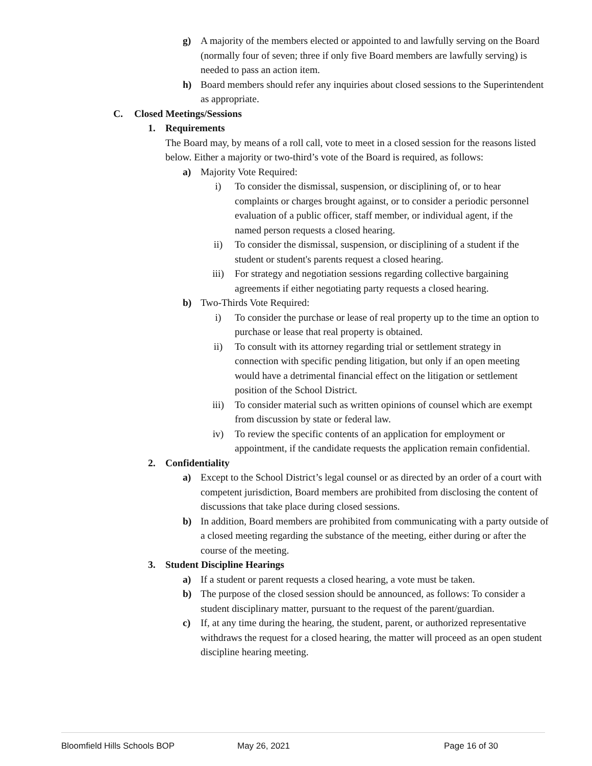g) A majority of the members elected or appointed to and lawfully serving on the Board (normally four of seven; three if only five Board members are lawfully serving) is needed to pass an action item.
h) Board members should refer any inquiries about closed sessions to the Superintendent as appropriate.
C. Closed Meetings/Sessions
1. Requirements
The Board may, by means of a roll call, vote to meet in a closed session for the reasons listed below. Either a majority or two-third’s vote of the Board is required, as follows:
a) Majority Vote Required:
i) To consider the dismissal, suspension, or disciplining of, or to hear complaints or charges brought against, or to consider a periodic personnel evaluation of a public officer, staff member, or individual agent, if the named person requests a closed hearing.
ii) To consider the dismissal, suspension, or disciplining of a student if the student or student's parents request a closed hearing.
iii) For strategy and negotiation sessions regarding collective bargaining agreements if either negotiating party requests a closed hearing.
b) Two-Thirds Vote Required:
i) To consider the purchase or lease of real property up to the time an option to purchase or lease that real property is obtained.
ii) To consult with its attorney regarding trial or settlement strategy in connection with specific pending litigation, but only if an open meeting would have a detrimental financial effect on the litigation or settlement position of the School District.
iii) To consider material such as written opinions of counsel which are exempt from discussion by state or federal law.
iv) To review the specific contents of an application for employment or appointment, if the candidate requests the application remain confidential.
2. Confidentiality
a) Except to the School District’s legal counsel or as directed by an order of a court with competent jurisdiction, Board members are prohibited from disclosing the content of discussions that take place during closed sessions.
b) In addition, Board members are prohibited from communicating with a party outside of a closed meeting regarding the substance of the meeting, either during or after the course of the meeting.
3. Student Discipline Hearings
a) If a student or parent requests a closed hearing, a vote must be taken.
b) The purpose of the closed session should be announced, as follows: To consider a student disciplinary matter, pursuant to the request of the parent/guardian.
c) If, at any time during the hearing, the student, parent, or authorized representative withdraws the request for a closed hearing, the matter will proceed as an open student discipline hearing meeting.
Bloomfield Hills Schools BOP May 26, 2021 Page 16 of 30